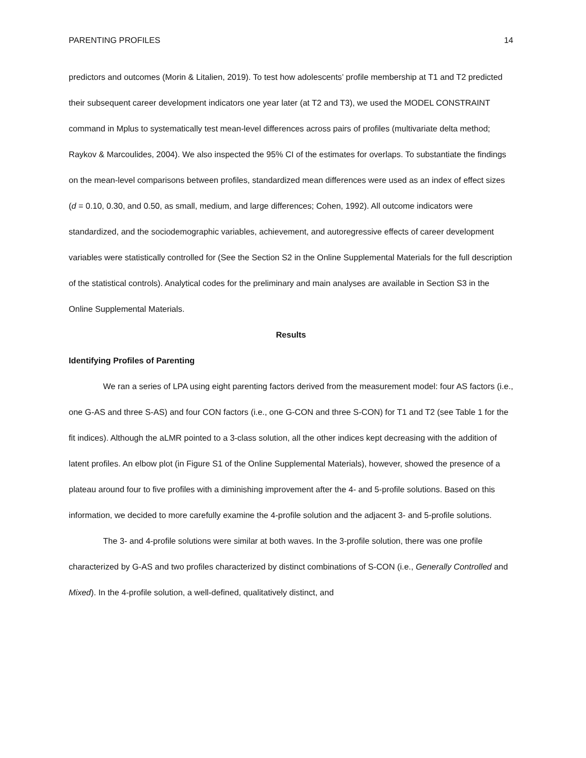PARENTING PROFILES 14
predictors and outcomes (Morin & Litalien, 2019). To test how adolescents’ profile membership at T1 and T2 predicted their subsequent career development indicators one year later (at T2 and T3), we used the MODEL CONSTRAINT command in Mplus to systematically test mean-level differences across pairs of profiles (multivariate delta method; Raykov & Marcoulides, 2004). We also inspected the 95% CI of the estimates for overlaps. To substantiate the findings on the mean-level comparisons between profiles, standardized mean differences were used as an index of effect sizes (d = 0.10, 0.30, and 0.50, as small, medium, and large differences; Cohen, 1992). All outcome indicators were standardized, and the sociodemographic variables, achievement, and autoregressive effects of career development variables were statistically controlled for (See the Section S2 in the Online Supplemental Materials for the full description of the statistical controls). Analytical codes for the preliminary and main analyses are available in Section S3 in the Online Supplemental Materials.
Results
Identifying Profiles of Parenting
We ran a series of LPA using eight parenting factors derived from the measurement model: four AS factors (i.e., one G-AS and three S-AS) and four CON factors (i.e., one G-CON and three S-CON) for T1 and T2 (see Table 1 for the fit indices). Although the aLMR pointed to a 3-class solution, all the other indices kept decreasing with the addition of latent profiles. An elbow plot (in Figure S1 of the Online Supplemental Materials), however, showed the presence of a plateau around four to five profiles with a diminishing improvement after the 4- and 5-profile solutions. Based on this information, we decided to more carefully examine the 4-profile solution and the adjacent 3- and 5-profile solutions.
The 3- and 4-profile solutions were similar at both waves. In the 3-profile solution, there was one profile characterized by G-AS and two profiles characterized by distinct combinations of S-CON (i.e., Generally Controlled and Mixed). In the 4-profile solution, a well-defined, qualitatively distinct, and